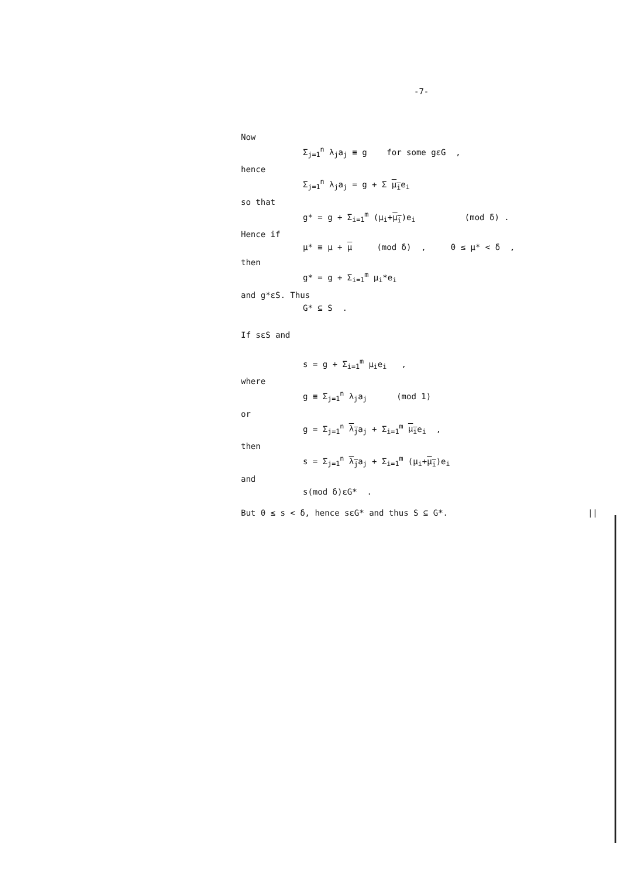-7-
Now
Σ<sub>j=1</sub><sup>n</sup> λ<sub>j</sub>a<sub>j</sub> ≡ g for some gεG ,
hence
Σ<sub>j=1</sub><sup>n</sup> λ<sub>j</sub>a<sub>j</sub> = g + Σ μ<sub>i</sub>e<sub>i</sub>
so that
g* = g + Σ<sub>i=1</sub><sup>m</sup> (μ<sub>i</sub>+μ<sub>i</sub>)e<sub>i</sub> (mod δ) .
Hence if
μ* ≡ μ + μ (mod δ) , 0 ≤ μ* < δ ,
then
g* = g + Σ<sub>i=1</sub><sup>m</sup> μ<sub>i</sub>*e<sub>i</sub>
and g*εS. Thus
G* ⊆ S .
If sεS and
s = g + Σ<sub>i=1</sub><sup>m</sup> μ<sub>i</sub>e<sub>i</sub> ,
where
g ≡ Σ<sub>j=1</sub><sup>n</sup> λ<sub>j</sub>a<sub>j</sub> (mod 1)
or
g = Σ<sub>j=1</sub><sup>n</sup> λ<sub>j</sub>a<sub>j</sub> + Σ<sub>i=1</sub><sup>m</sup> μ<sub>i</sub>e<sub>i</sub> ,
then
s = Σ<sub>j=1</sub><sup>n</sup> λ<sub>j</sub>a<sub>j</sub> + Σ<sub>i=1</sub><sup>m</sup> (μ<sub>i</sub>+μ<sub>i</sub>)e<sub>i</sub>
and
s(mod δ)εG* .
But 0 ≤ s < δ, hence sεG* and thus S ⊆ G*. ||